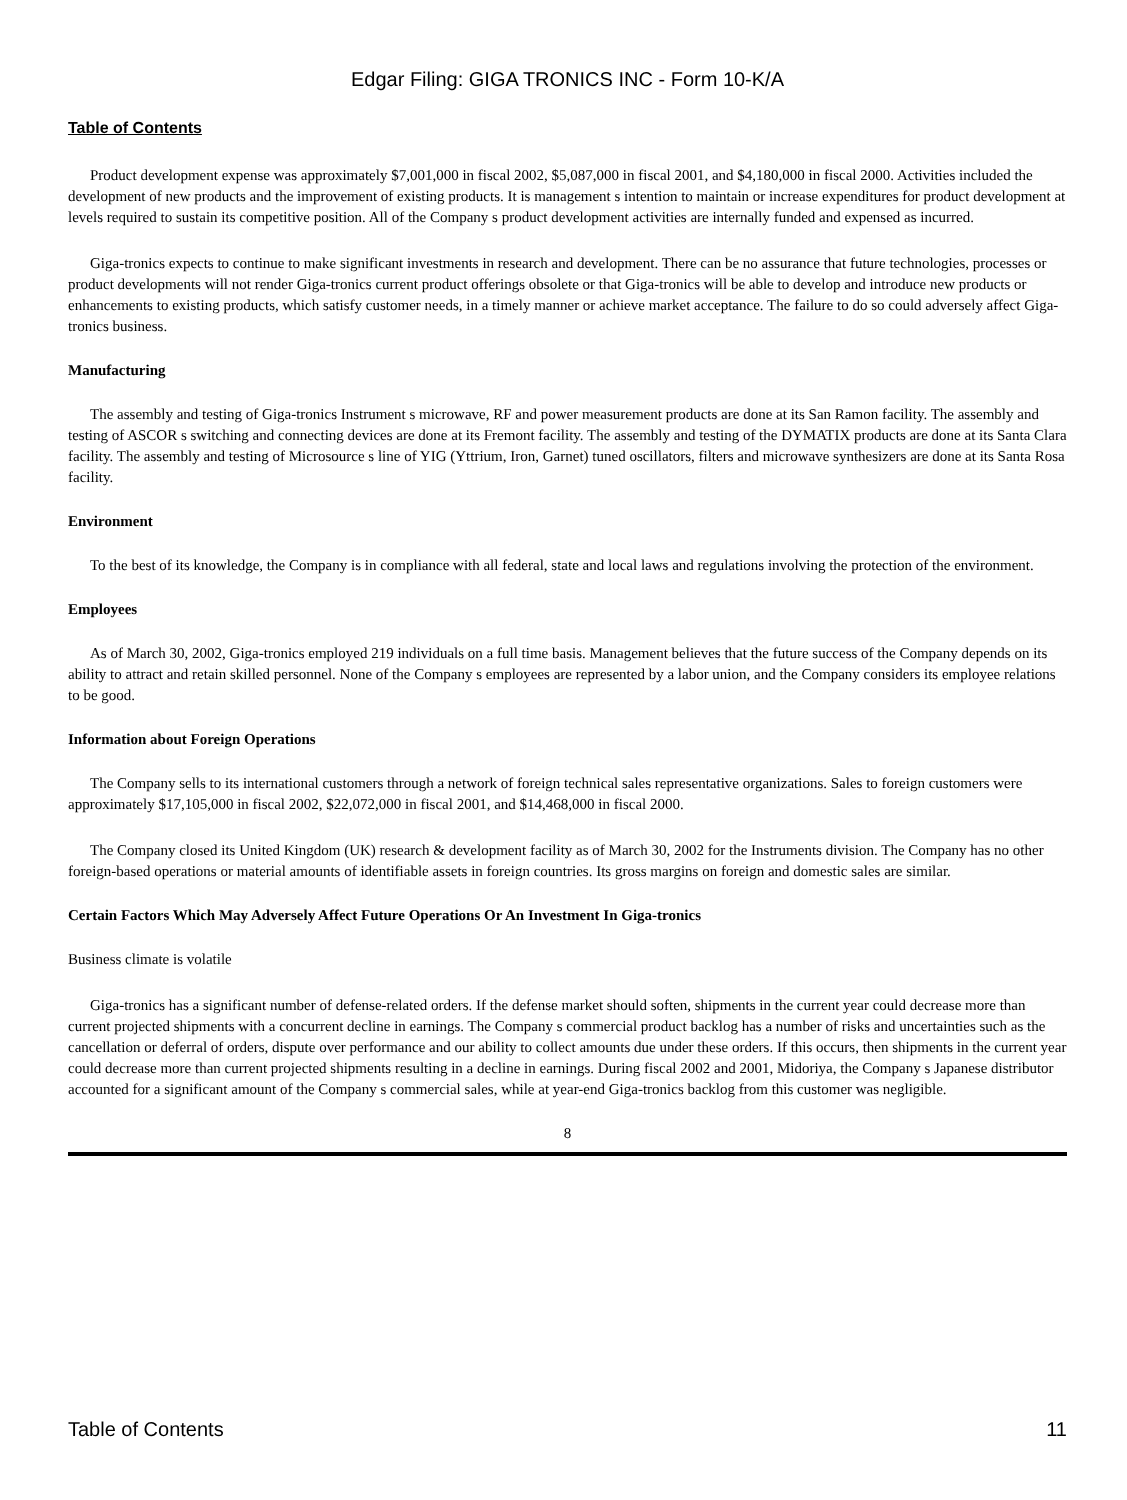Edgar Filing: GIGA TRONICS INC - Form 10-K/A
Table of Contents
Product development expense was approximately $7,001,000 in fiscal 2002, $5,087,000 in fiscal 2001, and $4,180,000 in fiscal 2000. Activities included the development of new products and the improvement of existing products. It is management s intention to maintain or increase expenditures for product development at levels required to sustain its competitive position. All of the Company s product development activities are internally funded and expensed as incurred.
Giga-tronics expects to continue to make significant investments in research and development. There can be no assurance that future technologies, processes or product developments will not render Giga-tronics current product offerings obsolete or that Giga-tronics will be able to develop and introduce new products or enhancements to existing products, which satisfy customer needs, in a timely manner or achieve market acceptance. The failure to do so could adversely affect Giga-tronics business.
Manufacturing
The assembly and testing of Giga-tronics Instrument s microwave, RF and power measurement products are done at its San Ramon facility. The assembly and testing of ASCOR s switching and connecting devices are done at its Fremont facility. The assembly and testing of the DYMATIX products are done at its Santa Clara facility. The assembly and testing of Microsource s line of YIG (Yttrium, Iron, Garnet) tuned oscillators, filters and microwave synthesizers are done at its Santa Rosa facility.
Environment
To the best of its knowledge, the Company is in compliance with all federal, state and local laws and regulations involving the protection of the environment.
Employees
As of March 30, 2002, Giga-tronics employed 219 individuals on a full time basis. Management believes that the future success of the Company depends on its ability to attract and retain skilled personnel. None of the Company s employees are represented by a labor union, and the Company considers its employee relations to be good.
Information about Foreign Operations
The Company sells to its international customers through a network of foreign technical sales representative organizations. Sales to foreign customers were approximately $17,105,000 in fiscal 2002, $22,072,000 in fiscal 2001, and $14,468,000 in fiscal 2000.
The Company closed its United Kingdom (UK) research & development facility as of March 30, 2002 for the Instruments division. The Company has no other foreign-based operations or material amounts of identifiable assets in foreign countries. Its gross margins on foreign and domestic sales are similar.
Certain Factors Which May Adversely Affect Future Operations Or An Investment In Giga-tronics
Business climate is volatile
Giga-tronics has a significant number of defense-related orders. If the defense market should soften, shipments in the current year could decrease more than current projected shipments with a concurrent decline in earnings. The Company s commercial product backlog has a number of risks and uncertainties such as the cancellation or deferral of orders, dispute over performance and our ability to collect amounts due under these orders. If this occurs, then shipments in the current year could decrease more than current projected shipments resulting in a decline in earnings. During fiscal 2002 and 2001, Midoriya, the Company s Japanese distributor accounted for a significant amount of the Company s commercial sales, while at year-end Giga-tronics backlog from this customer was negligible.
8
Table of Contents 11